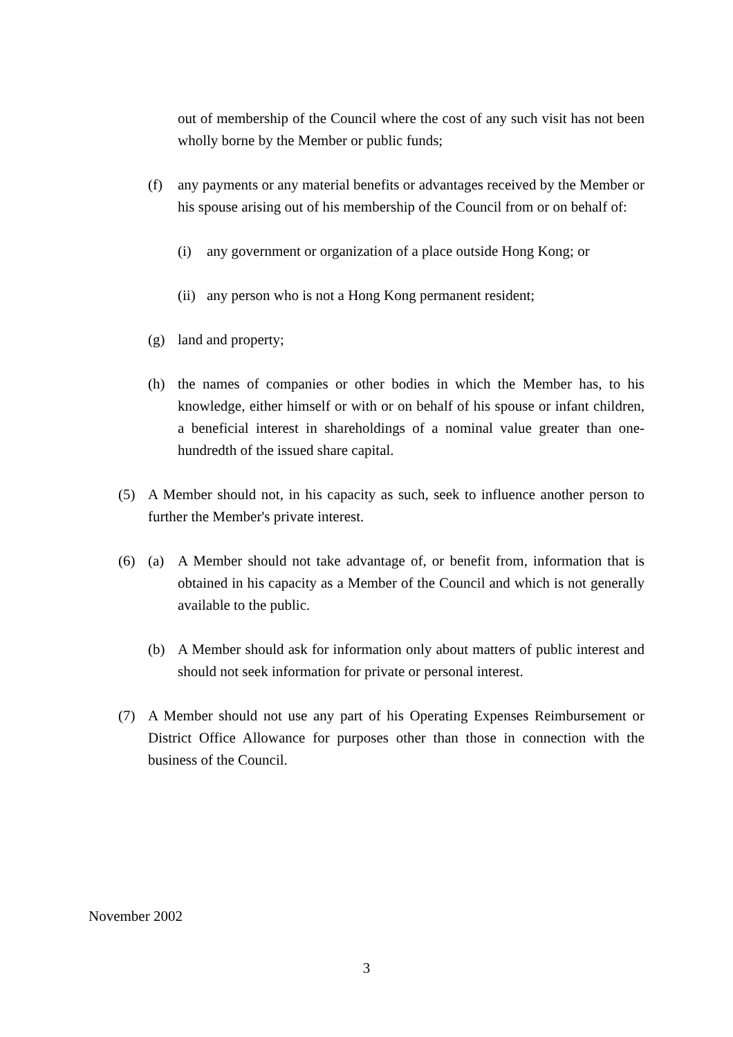out of membership of the Council where the cost of any such visit has not been wholly borne by the Member or public funds;
(f) any payments or any material benefits or advantages received by the Member or his spouse arising out of his membership of the Council from or on behalf of:
(i) any government or organization of a place outside Hong Kong; or
(ii) any person who is not a Hong Kong permanent resident;
(g) land and property;
(h) the names of companies or other bodies in which the Member has, to his knowledge, either himself or with or on behalf of his spouse or infant children, a beneficial interest in shareholdings of a nominal value greater than one-hundredth of the issued share capital.
(5) A Member should not, in his capacity as such, seek to influence another person to further the Member's private interest.
(6) (a) A Member should not take advantage of, or benefit from, information that is obtained in his capacity as a Member of the Council and which is not generally available to the public.
(b) A Member should ask for information only about matters of public interest and should not seek information for private or personal interest.
(7) A Member should not use any part of his Operating Expenses Reimbursement or District Office Allowance for purposes other than those in connection with the business of the Council.
November 2002
3